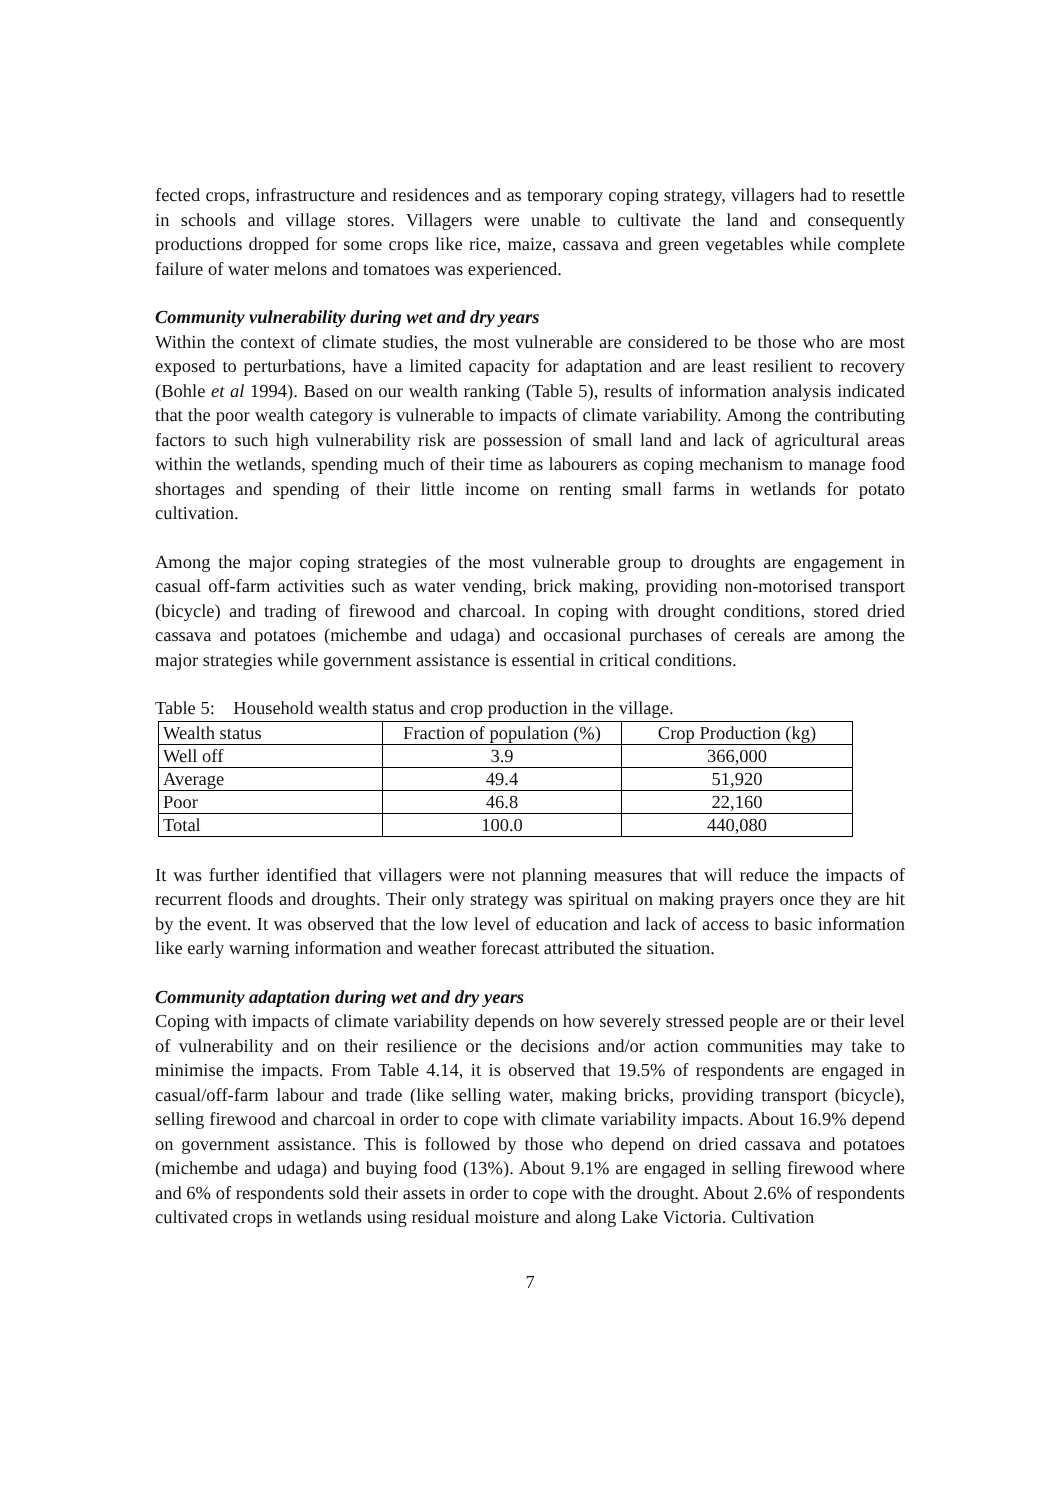fected crops, infrastructure and residences and as temporary coping strategy, villagers had to resettle in schools and village stores. Villagers were unable to cultivate the land and consequently productions dropped for some crops like rice, maize, cassava and green vegetables while complete failure of water melons and tomatoes was experienced.
Community vulnerability during wet and dry years
Within the context of climate studies, the most vulnerable are considered to be those who are most exposed to perturbations, have a limited capacity for adaptation and are least resilient to recovery (Bohle et al 1994). Based on our wealth ranking (Table 5), results of information analysis indicated that the poor wealth category is vulnerable to impacts of climate variability. Among the contributing factors to such high vulnerability risk are possession of small land and lack of agricultural areas within the wetlands, spending much of their time as labourers as coping mechanism to manage food shortages and spending of their little income on renting small farms in wetlands for potato cultivation.
Among the major coping strategies of the most vulnerable group to droughts are engagement in casual off-farm activities such as water vending, brick making, providing non-motorised transport (bicycle) and trading of firewood and charcoal. In coping with drought conditions, stored dried cassava and potatoes (michembe and udaga) and occasional purchases of cereals are among the major strategies while government assistance is essential in critical conditions.
Table 5: Household wealth status and crop production in the village.
| Wealth status | Fraction of population (%) | Crop Production (kg) |
| --- | --- | --- |
| Well off | 3.9 | 366,000 |
| Average | 49.4 | 51,920 |
| Poor | 46.8 | 22,160 |
| Total | 100.0 | 440,080 |
It was further identified that villagers were not planning measures that will reduce the impacts of recurrent floods and droughts. Their only strategy was spiritual on making prayers once they are hit by the event. It was observed that the low level of education and lack of access to basic information like early warning information and weather forecast attributed the situation.
Community adaptation during wet and dry years
Coping with impacts of climate variability depends on how severely stressed people are or their level of vulnerability and on their resilience or the decisions and/or action communities may take to minimise the impacts. From Table 4.14, it is observed that 19.5% of respondents are engaged in casual/off-farm labour and trade (like selling water, making bricks, providing transport (bicycle), selling firewood and charcoal in order to cope with climate variability impacts. About 16.9% depend on government assistance. This is followed by those who depend on dried cassava and potatoes (michembe and udaga) and buying food (13%). About 9.1% are engaged in selling firewood where and 6% of respondents sold their assets in order to cope with the drought. About 2.6% of respondents cultivated crops in wetlands using residual moisture and along Lake Victoria. Cultivation
7